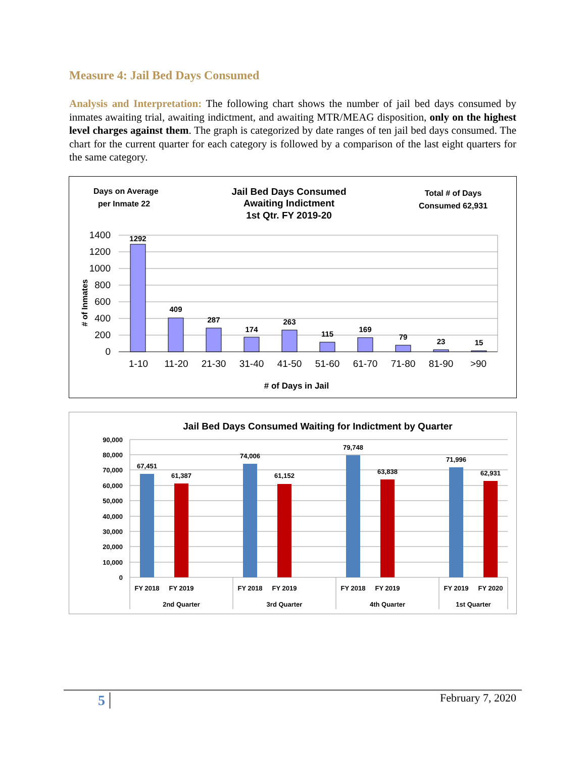Measure 4: Jail Bed Days Consumed
Analysis and Interpretation: The following chart shows the number of jail bed days consumed by inmates awaiting trial, awaiting indictment, and awaiting MTR/MEAG disposition, only on the highest level charges against them. The graph is categorized by date ranges of ten jail bed days consumed. The chart for the current quarter for each category is followed by a comparison of the last eight quarters for the same category.
Days on Average
per Inmate 22
Jail Bed Days Consumed
Awaiting Indictment
1st Qtr. FY 2019-20
Total # of Days
Consumed 62,931
1400
1200
1000
800
600
400
200
0
# of Inmates
1292
409
287
174
263
115
169
79
23
15
1-10
11-20
21-30
31-40
41-50
51-60
61-70
71-80
81-90
>90
# of Days in Jail
Jail Bed Days Consumed Waiting for Indictment by Quarter
90,000
80,000
70,000
60,000
50,000
40,000
30,000
20,000
10,000
0
67,451
61,387
74,006
61,152
79,748
63,838
71,996
62,931
FY 2018
FY 2019
FY 2018
FY 2019
FY 2018
FY 2019
FY 2019
FY 2020
2nd Quarter
3rd Quarter
4th Quarter
1st Quarter
5 February 7, 2020